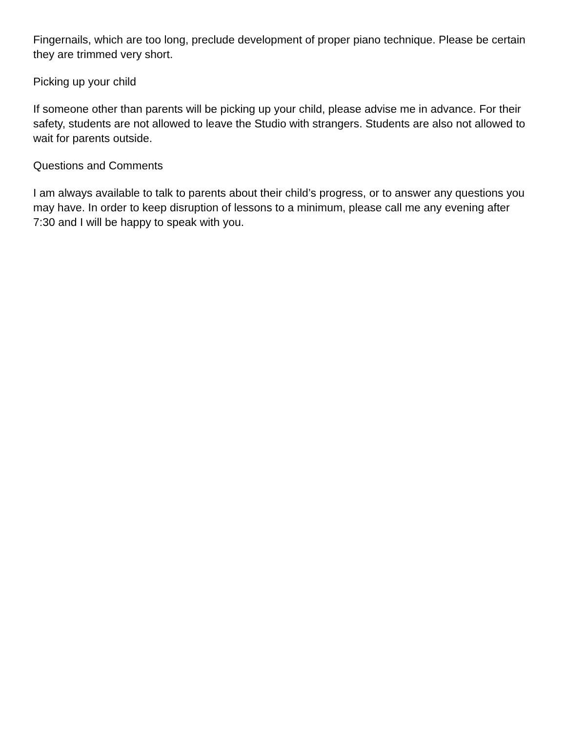Fingernails, which are too long, preclude development of proper piano technique. Please be certain they are trimmed very short.
Picking up your child
If someone other than parents will be picking up your child, please advise me in advance. For their safety, students are not allowed to leave the Studio with strangers. Students are also not allowed to wait for parents outside.
Questions and Comments
I am always available to talk to parents about their child’s progress, or to answer any questions you may have. In order to keep disruption of lessons to a minimum, please call me any evening after 7:30 and I will be happy to speak with you.